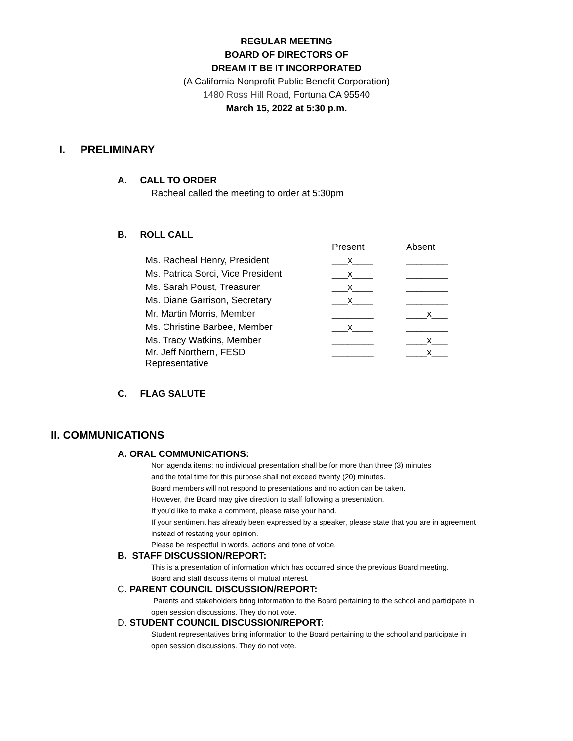REGULAR MEETING
BOARD OF DIRECTORS OF
DREAM IT BE IT INCORPORATED
(A California Nonprofit Public Benefit Corporation)
1480 Ross Hill Road, Fortuna CA 95540
March 15, 2022 at 5:30 p.m.
I. PRELIMINARY
A. CALL TO ORDER
Racheal called the meeting to order at 5:30pm
B. ROLL CALL
| | Present | Absent |
| Ms. Racheal Henry, President | ___x____ | ________ |
| Ms. Patrica Sorci, Vice President | ___x____ | ________ |
| Ms. Sarah Poust, Treasurer | ___x____ | ________ |
| Ms. Diane Garrison, Secretary | ___x____ | ________ |
| Mr. Martin Morris, Member | ________ | ____x___ |
| Ms. Christine Barbee, Member | ___x____ | ________ |
| Ms. Tracy Watkins, Member | ________ | ____x___ |
| Mr. Jeff Northern, FESD Representative | ________ | ____x___ |
C. FLAG SALUTE
II. COMMUNICATIONS
A. ORAL COMMUNICATIONS:
Non agenda items: no individual presentation shall be for more than three (3) minutes
and the total time for this purpose shall not exceed twenty (20) minutes.
Board members will not respond to presentations and no action can be taken.
However, the Board may give direction to staff following a presentation.
If you’d like to make a comment, please raise your hand.
If your sentiment has already been expressed by a speaker, please state that you are in agreement
instead of restating your opinion.
Please be respectful in words, actions and tone of voice.
B. STAFF DISCUSSION/REPORT:
This is a presentation of information which has occurred since the previous Board meeting.
Board and staff discuss items of mutual interest.
C. PARENT COUNCIL DISCUSSION/REPORT:
Parents and stakeholders bring information to the Board pertaining to the school and participate in
open session discussions. They do not vote.
D. STUDENT COUNCIL DISCUSSION/REPORT:
Student representatives bring information to the Board pertaining to the school and participate in
open session discussions. They do not vote.